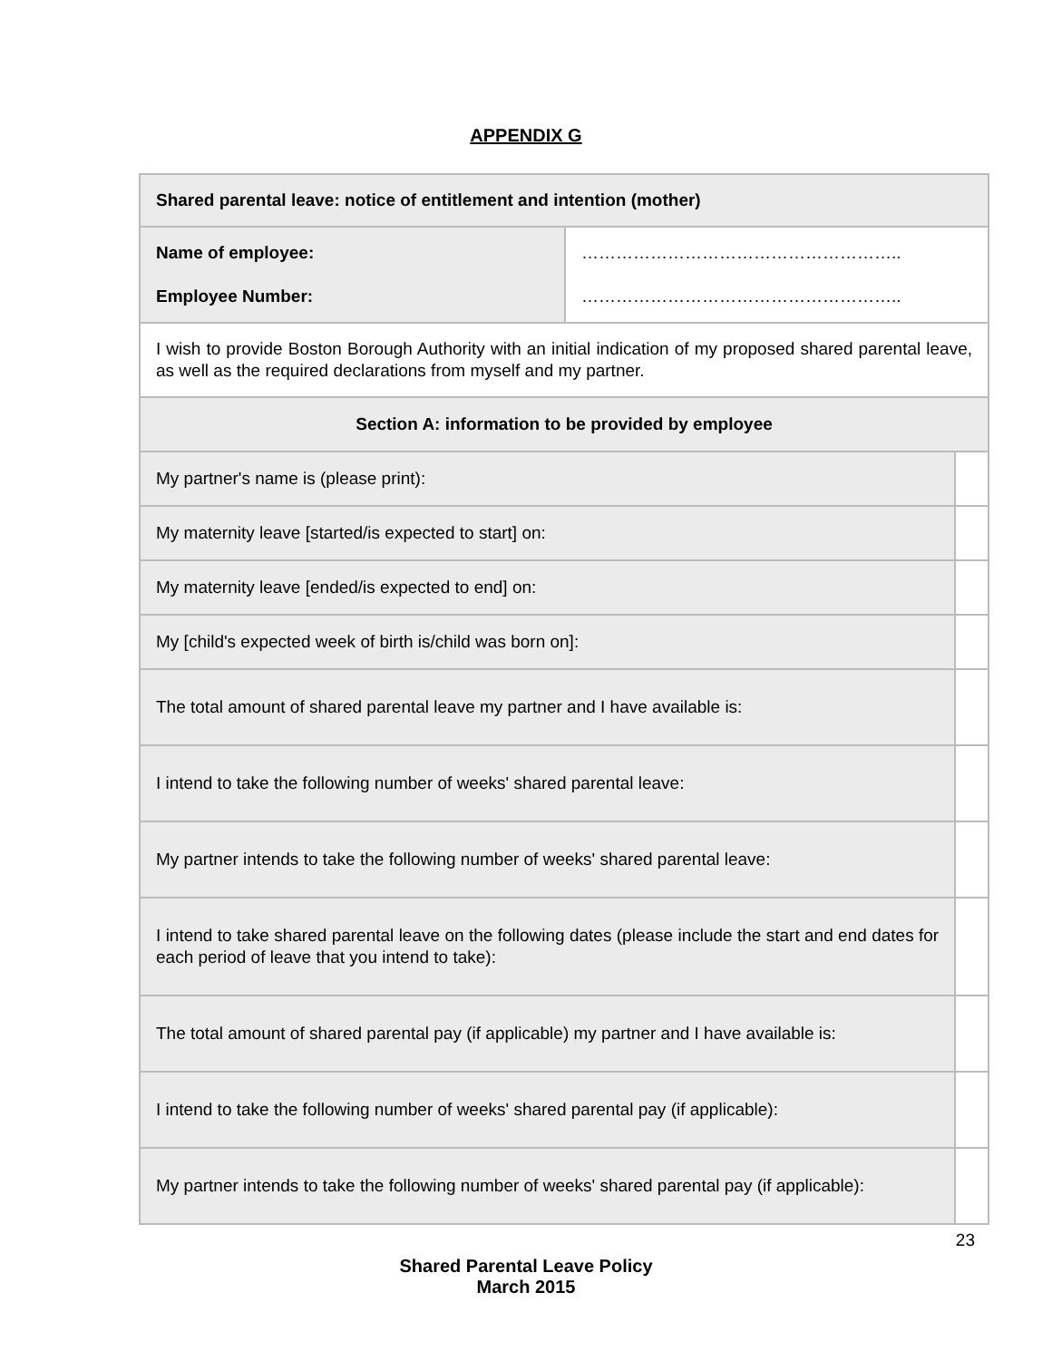APPENDIX G
| Shared parental leave: notice of entitlement and intention (mother) | | |
| Name of employee: Employee Number: | ……………………………………………….. ……………………………………………….. | |
| I wish to provide Boston Borough Authority with an initial indication of my proposed shared parental leave, as well as the required declarations from myself and my partner. | | |
| Section A: information to be provided by employee | | |
| My partner's name is (please print): | | |
| My maternity leave [started/is expected to start] on: | | |
| My maternity leave [ended/is expected to end] on: | | |
| My [child's expected week of birth is/child was born on]: | | |
| The total amount of shared parental leave my partner and I have available is: | | |
| I intend to take the following number of weeks' shared parental leave: | | |
| My partner intends to take the following number of weeks' shared parental leave: | | |
| I intend to take shared parental leave on the following dates (please include the start and end dates for each period of leave that you intend to take): | | |
| The total amount of shared parental pay (if applicable) my partner and I have available is: | | |
| I intend to take the following number of weeks' shared parental pay (if applicable): | | |
| My partner intends to take the following number of weeks' shared parental pay (if applicable): | | |
23
Shared Parental Leave Policy
March 2015